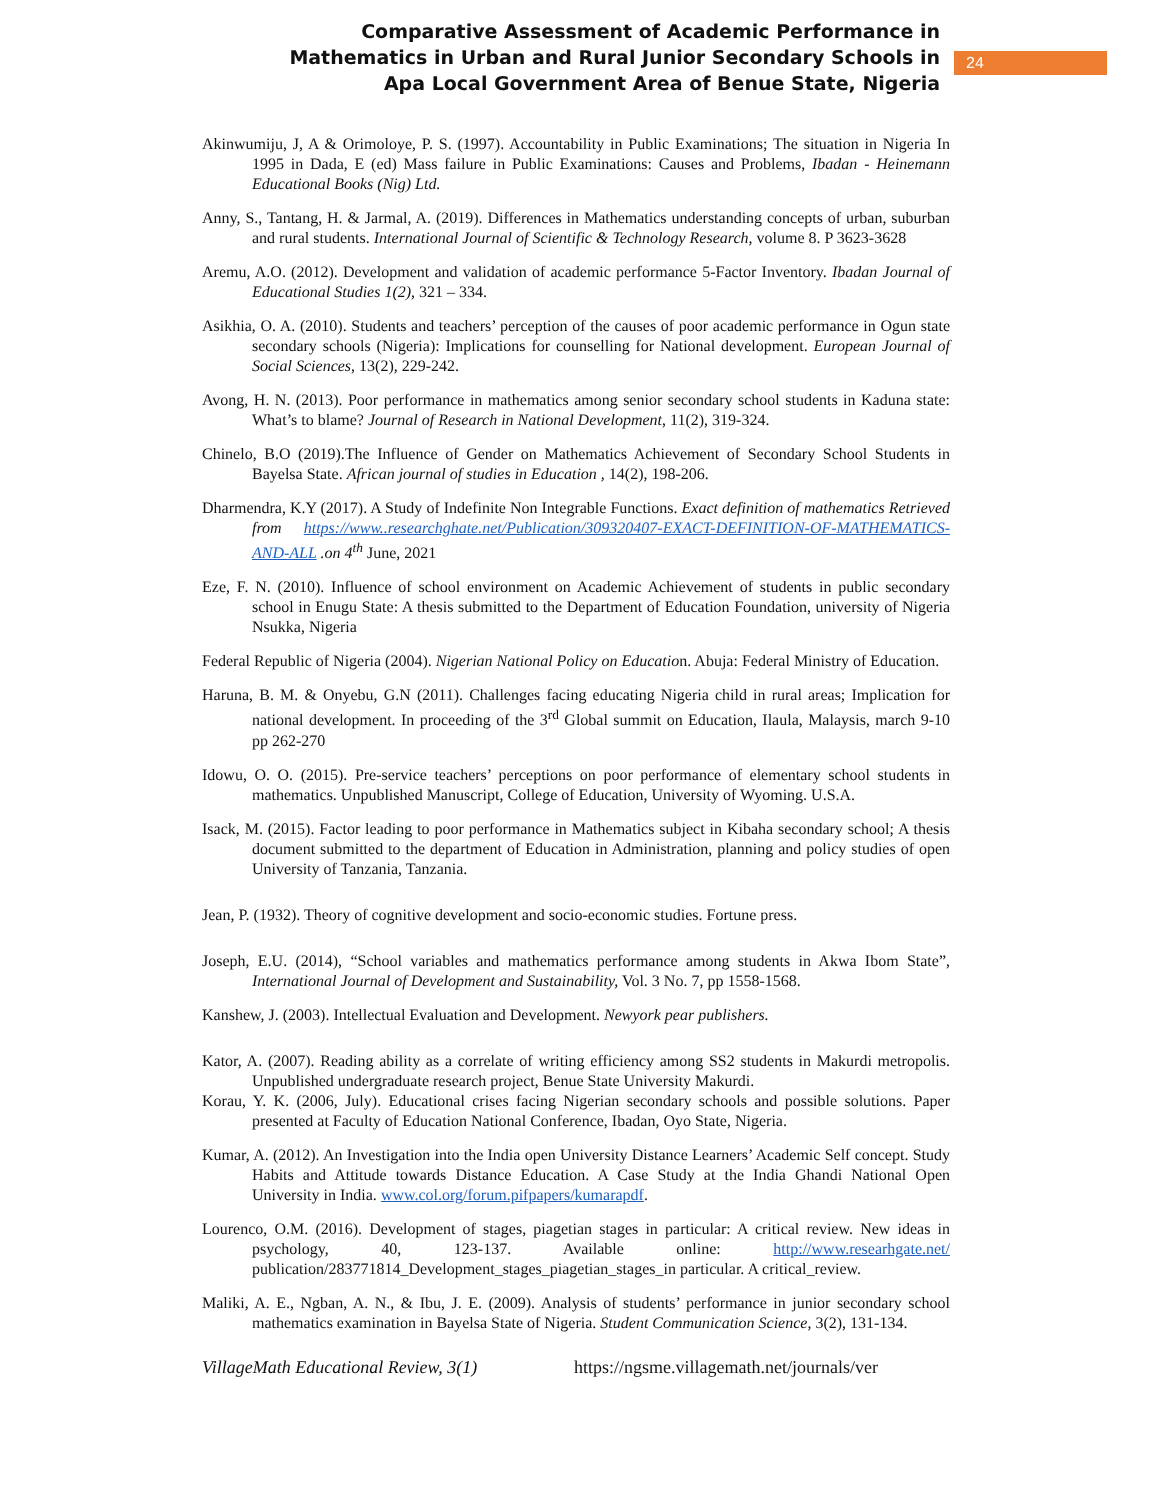Comparative Assessment of Academic Performance in
Mathematics in Urban and Rural Junior Secondary Schools in
Apa Local Government Area of Benue State, Nigeria
24
Akinwumiju, J, A & Orimoloye, P. S. (1997). Accountability in Public Examinations; The situation in Nigeria In 1995 in Dada, E (ed) Mass failure in Public Examinations: Causes and Problems, Ibadan - Heinemann Educational Books (Nig) Ltd.
Anny, S., Tantang, H. & Jarmal, A. (2019). Differences in Mathematics understanding concepts of urban, suburban and rural students. International Journal of Scientific & Technology Research, volume 8. P 3623-3628
Aremu, A.O. (2012). Development and validation of academic performance 5-Factor Inventory. Ibadan Journal of Educational Studies 1(2), 321 – 334.
Asikhia, O. A. (2010). Students and teachers’ perception of the causes of poor academic performance in Ogun state secondary schools (Nigeria): Implications for counselling for National development. European Journal of Social Sciences, 13(2), 229-242.
Avong, H. N. (2013). Poor performance in mathematics among senior secondary school students in Kaduna state: What’s to blame? Journal of Research in National Development, 11(2), 319-324.
Chinelo, B.O (2019).The Influence of Gender on Mathematics Achievement of Secondary School Students in Bayelsa State. African journal of studies in Education , 14(2), 198-206.
Dharmendra, K.Y (2017). A Study of Indefinite Non Integrable Functions. Exact definition of mathematics Retrieved from https://www..researchghate.net/Publication/309320407-EXACT-DEFINITION-OF-MATHEMATICS-AND-ALL .on 4<sup>th</sup> June, 2021
Eze, F. N. (2010). Influence of school environment on Academic Achievement of students in public secondary school in Enugu State: A thesis submitted to the Department of Education Foundation, university of Nigeria Nsukka, Nigeria
Federal Republic of Nigeria (2004). Nigerian National Policy on Education. Abuja: Federal Ministry of Education.
Haruna, B. M. & Onyebu, G.N (2011). Challenges facing educating Nigeria child in rural areas; Implication for national development. In proceeding of the 3<sup>rd</sup> Global summit on Education, Ilaula, Malaysis, march 9-10 pp 262-270
Idowu, O. O. (2015). Pre-service teachers’ perceptions on poor performance of elementary school students in mathematics. Unpublished Manuscript, College of Education, University of Wyoming. U.S.A.
Isack, M. (2015). Factor leading to poor performance in Mathematics subject in Kibaha secondary school; A thesis document submitted to the department of Education in Administration, planning and policy studies of open University of Tanzania, Tanzania.
Jean, P. (1932). Theory of cognitive development and socio-economic studies. Fortune press.
Joseph, E.U. (2014), “School variables and mathematics performance among students in Akwa Ibom State”, International Journal of Development and Sustainability, Vol. 3 No. 7, pp 1558-1568.
Kanshew, J. (2003). Intellectual Evaluation and Development. Newyork pear publishers.
Kator, A. (2007). Reading ability as a correlate of writing efficiency among SS2 students in Makurdi metropolis. Unpublished undergraduate research project, Benue State University Makurdi.
Korau, Y. K. (2006, July). Educational crises facing Nigerian secondary schools and possible solutions. Paper presented at Faculty of Education National Conference, Ibadan, Oyo State, Nigeria.
Kumar, A. (2012). An Investigation into the India open University Distance Learners’ Academic Self concept. Study Habits and Attitude towards Distance Education. A Case Study at the India Ghandi National Open University in India. www.col.org/forum.pifpapers/kumarapdf.
Lourenco, O.M. (2016). Development of stages, piagetian stages in particular: A critical review. New ideas in psychology, 40, 123-137. Available online: http://www.researhgate.net/ publication/283771814_Development_stages_piagetian_stages_in particular. A critical_review.
Maliki, A. E., Ngban, A. N., & Ibu, J. E. (2009). Analysis of students’ performance in junior secondary school mathematics examination in Bayelsa State of Nigeria. Student Communication Science, 3(2), 131-134.
VillageMath Educational Review, 3(1) https://ngsme.villagemath.net/journals/ver